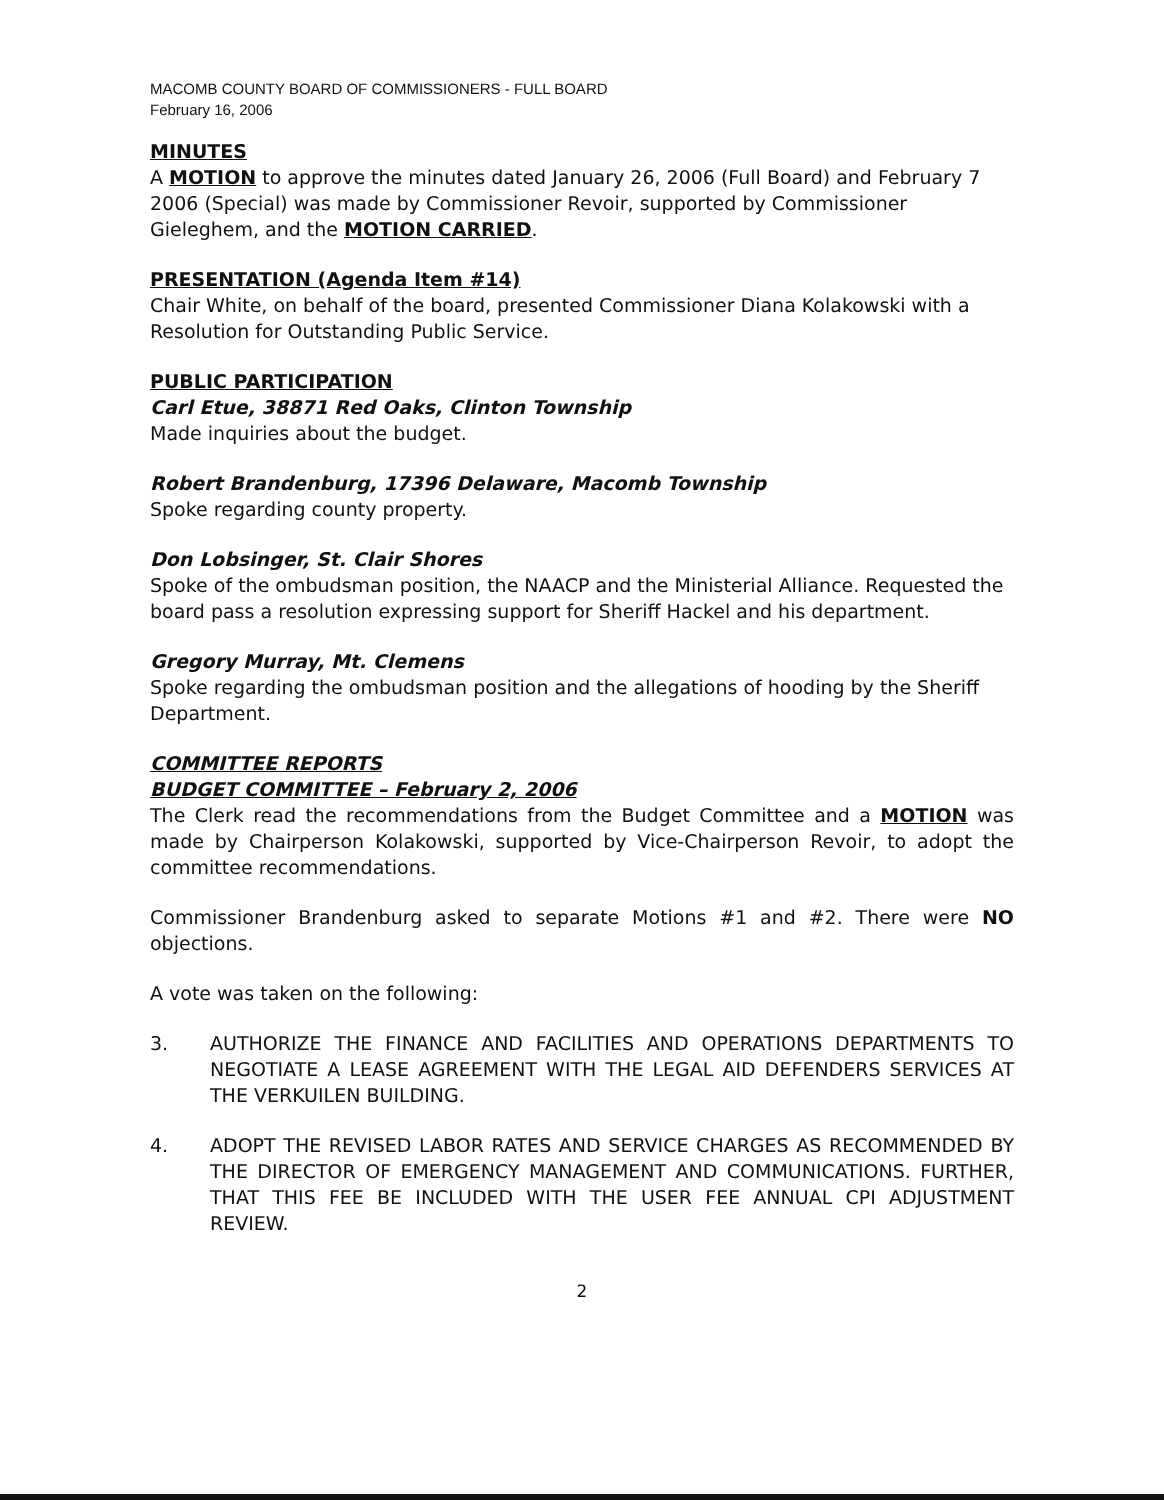MACOMB COUNTY BOARD OF COMMISSIONERS - FULL BOARD
February 16, 2006
MINUTES
A MOTION to approve the minutes dated January 26, 2006 (Full Board) and February 7 2006 (Special) was made by Commissioner Revoir, supported by Commissioner Gieleghem, and the MOTION CARRIED.
PRESENTATION (Agenda Item #14)
Chair White, on behalf of the board, presented Commissioner Diana Kolakowski with a Resolution for Outstanding Public Service.
PUBLIC PARTICIPATION
Carl Etue, 38871 Red Oaks, Clinton Township
Made inquiries about the budget.
Robert Brandenburg, 17396 Delaware, Macomb Township
Spoke regarding county property.
Don Lobsinger, St. Clair Shores
Spoke of the ombudsman position, the NAACP and the Ministerial Alliance. Requested the board pass a resolution expressing support for Sheriff Hackel and his department.
Gregory Murray, Mt. Clemens
Spoke regarding the ombudsman position and the allegations of hooding by the Sheriff Department.
COMMITTEE REPORTS
BUDGET COMMITTEE – February 2, 2006
The Clerk read the recommendations from the Budget Committee and a MOTION was made by Chairperson Kolakowski, supported by Vice-Chairperson Revoir, to adopt the committee recommendations.
Commissioner Brandenburg asked to separate Motions #1 and #2. There were NO objections.
A vote was taken on the following:
3. AUTHORIZE THE FINANCE AND FACILITIES AND OPERATIONS DEPARTMENTS TO NEGOTIATE A LEASE AGREEMENT WITH THE LEGAL AID DEFENDERS SERVICES AT THE VERKUILEN BUILDING.
4. ADOPT THE REVISED LABOR RATES AND SERVICE CHARGES AS RECOMMENDED BY THE DIRECTOR OF EMERGENCY MANAGEMENT AND COMMUNICATIONS. FURTHER, THAT THIS FEE BE INCLUDED WITH THE USER FEE ANNUAL CPI ADJUSTMENT REVIEW.
2